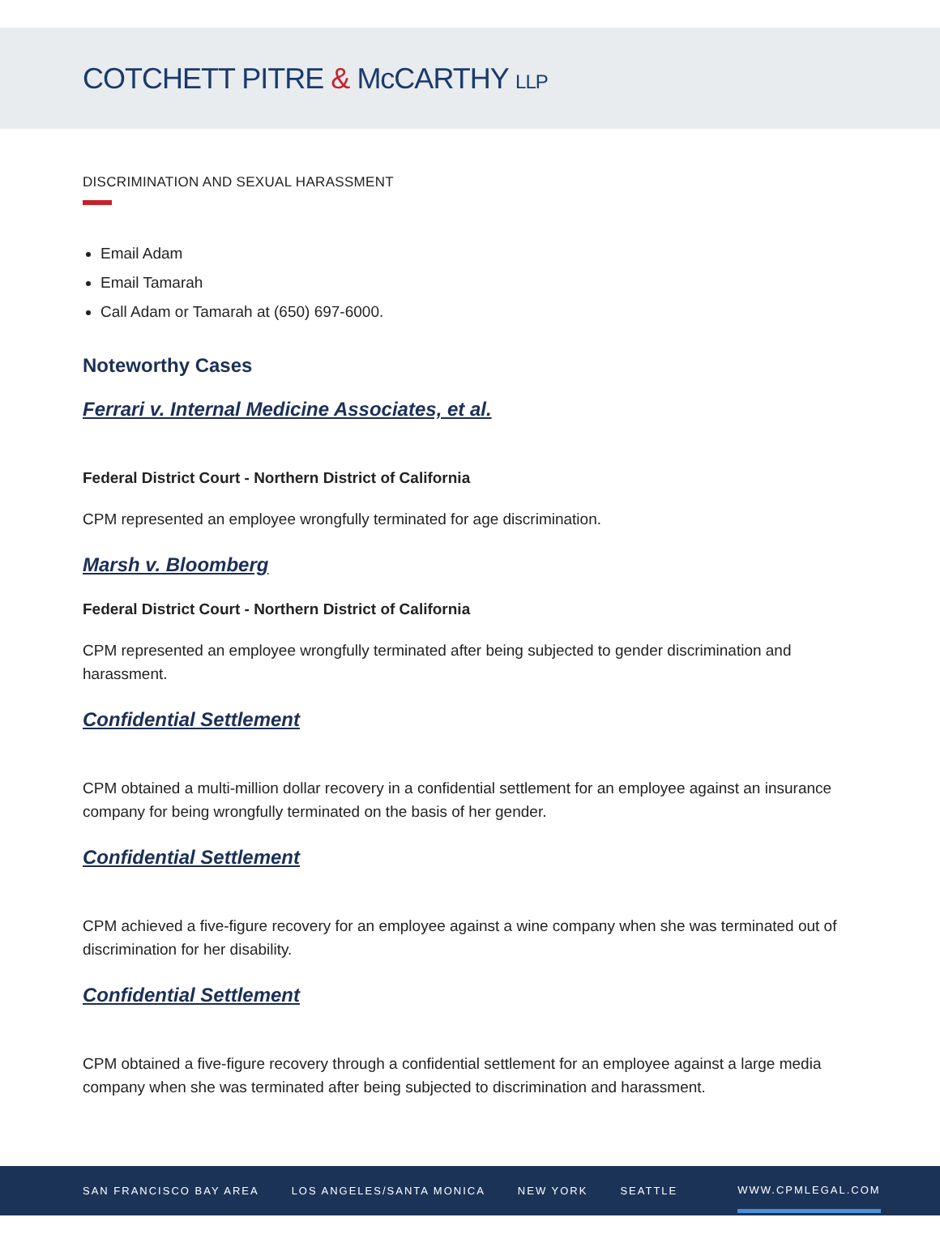COTCHETT PITRE & McCARTHY LLP
DISCRIMINATION AND SEXUAL HARASSMENT
Email Adam
Email Tamarah
Call Adam or Tamarah at (650) 697-6000.
Noteworthy Cases
Ferrari v. Internal Medicine Associates, et al.
Federal District Court - Northern District of California
CPM represented an employee wrongfully terminated for age discrimination.
Marsh v. Bloomberg
Federal District Court - Northern District of California
CPM represented an employee wrongfully terminated after being subjected to gender discrimination and harassment.
Confidential Settlement
CPM obtained a multi-million dollar recovery in a confidential settlement for an employee against an insurance company for being wrongfully terminated on the basis of her gender.
Confidential Settlement
CPM achieved a five-figure recovery for an employee against a wine company when she was terminated out of discrimination for her disability.
Confidential Settlement
CPM obtained a five-figure recovery through a confidential settlement for an employee against a large media company when she was terminated after being subjected to discrimination and harassment.
SAN FRANCISCO BAY AREA LOS ANGELES/SANTA MONICA NEW YORK SEATTLE WWW.CPMLEGAL.COM